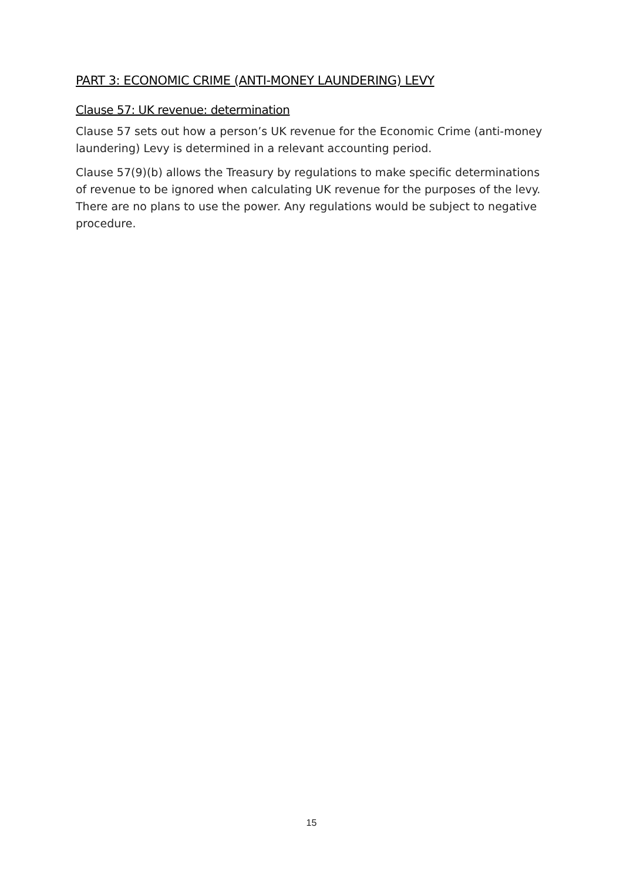PART 3: ECONOMIC CRIME (ANTI-MONEY LAUNDERING) LEVY
Clause 57: UK revenue: determination
Clause 57 sets out how a person’s UK revenue for the Economic Crime (anti-money laundering) Levy is determined in a relevant accounting period.
Clause 57(9)(b) allows the Treasury by regulations to make specific determinations of revenue to be ignored when calculating UK revenue for the purposes of the levy. There are no plans to use the power. Any regulations would be subject to negative procedure.
15